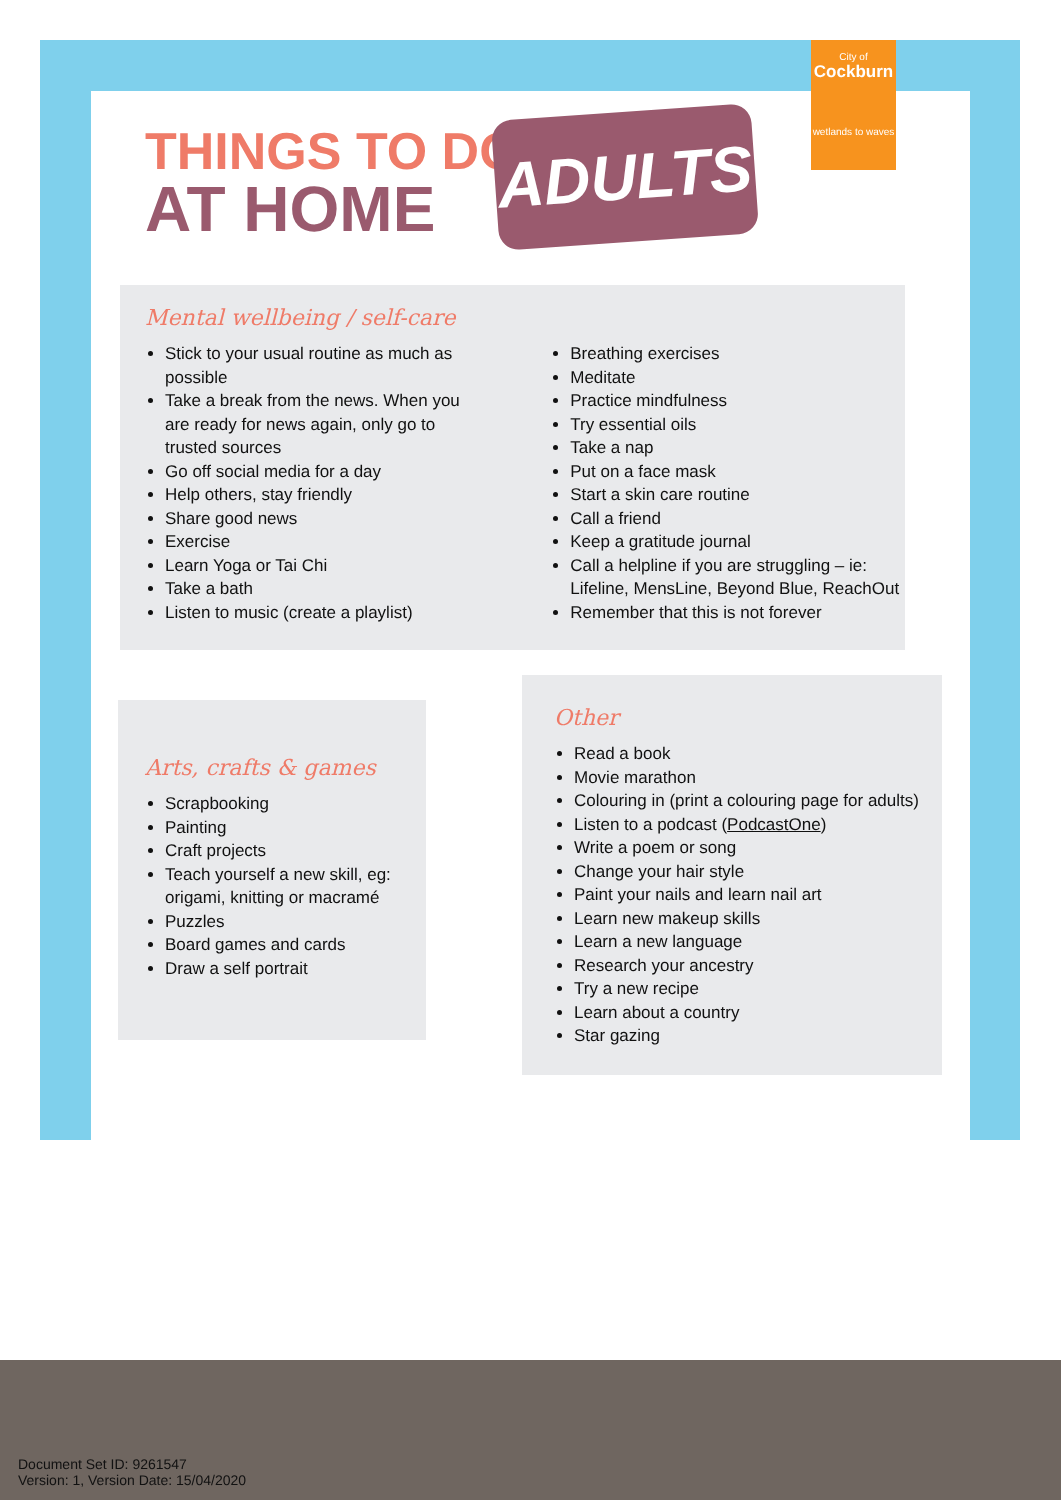City of
Cockburn
wetlands to waves
THINGS TO DO
AT HOME
ADULTS
Mental wellbeing / self-care
Stick to your usual routine as much as possible
Take a break from the news. When you are ready for news again, only go to trusted sources
Go off social media for a day
Help others, stay friendly
Share good news
Exercise
Learn Yoga or Tai Chi
Take a bath
Listen to music (create a playlist)
Breathing exercises
Meditate
Practice mindfulness
Try essential oils
Take a nap
Put on a face mask
Start a skin care routine
Call a friend
Keep a gratitude journal
Call a helpline if you are struggling – ie: Lifeline, MensLine, Beyond Blue, ReachOut
Remember that this is not forever
Arts, crafts & games
Scrapbooking
Painting
Craft projects
Teach yourself a new skill, eg: origami, knitting or macramé
Puzzles
Board games and cards
Draw a self portrait
Other
Read a book
Movie marathon
Colouring in (print a colouring page for adults)
Listen to a podcast (PodcastOne)
Write a poem or song
Change your hair style
Paint your nails and learn nail art
Learn new makeup skills
Learn a new language
Research your ancestry
Try a new recipe
Learn about a country
Star gazing
Document Set ID: 9261547
Version: 1, Version Date: 15/04/2020